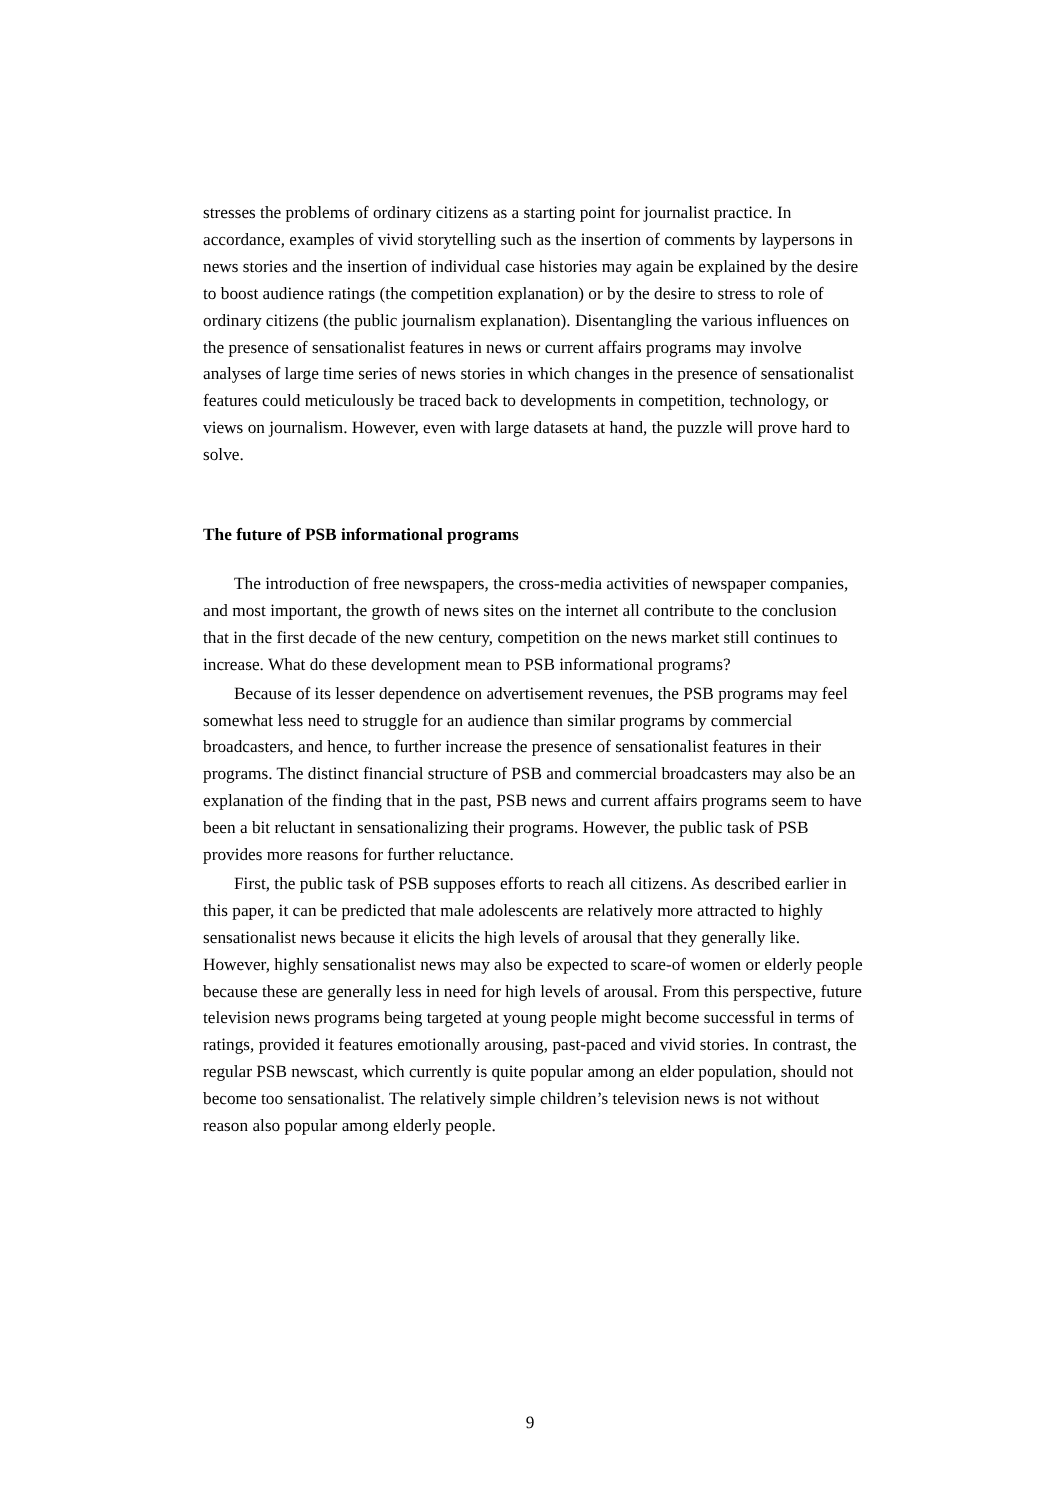stresses the problems of ordinary citizens as a starting point for journalist practice. In accordance, examples of vivid storytelling such as the insertion of comments by laypersons in news stories and the insertion of individual case histories may again be explained by the desire to boost audience ratings (the competition explanation) or by the desire to stress to role of ordinary citizens (the public journalism explanation). Disentangling the various influences on the presence of sensationalist features in news or current affairs programs may involve analyses of large time series of news stories in which changes in the presence of sensationalist features could meticulously be traced back to developments in competition, technology, or views on journalism. However, even with large datasets at hand, the puzzle will prove hard to solve.
The future of PSB informational programs
The introduction of free newspapers, the cross-media activities of newspaper companies, and most important, the growth of news sites on the internet all contribute to the conclusion that in the first decade of the new century, competition on the news market still continues to increase. What do these development mean to PSB informational programs?
Because of its lesser dependence on advertisement revenues, the PSB programs may feel somewhat less need to struggle for an audience than similar programs by commercial broadcasters, and hence, to further increase the presence of sensationalist features in their programs. The distinct financial structure of PSB and commercial broadcasters may also be an explanation of the finding that in the past, PSB news and current affairs programs seem to have been a bit reluctant in sensationalizing their programs. However, the public task of PSB provides more reasons for further reluctance.
First, the public task of PSB supposes efforts to reach all citizens. As described earlier in this paper, it can be predicted that male adolescents are relatively more attracted to highly sensationalist news because it elicits the high levels of arousal that they generally like. However, highly sensationalist news may also be expected to scare-of women or elderly people because these are generally less in need for high levels of arousal. From this perspective, future television news programs being targeted at young people might become successful in terms of ratings, provided it features emotionally arousing, past-paced and vivid stories. In contrast, the regular PSB newscast, which currently is quite popular among an elder population, should not become too sensationalist. The relatively simple children’s television news is not without reason also popular among elderly people.
9